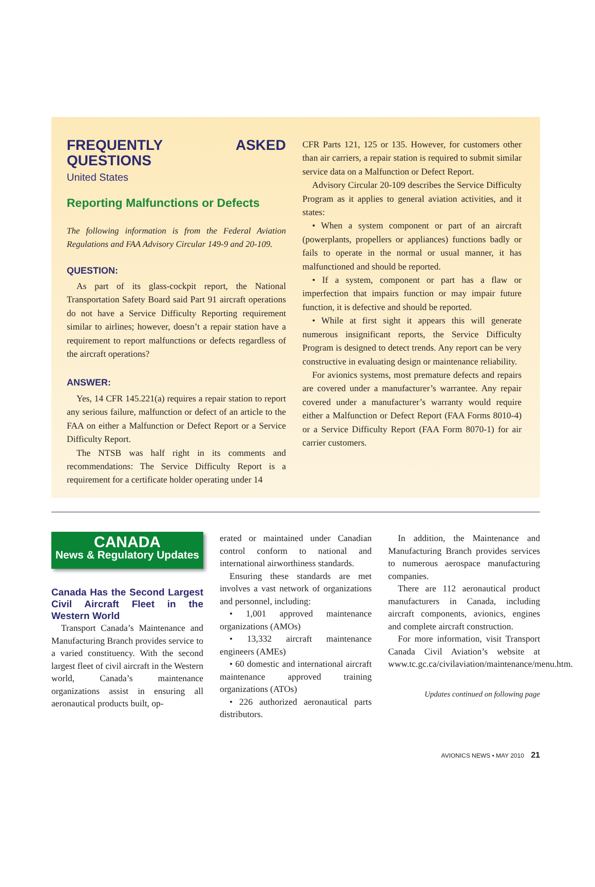FREQUENTLY ASKED QUESTIONS
United States
Reporting Malfunctions or Defects
The following information is from the Federal Aviation Regulations and FAA Advisory Circular 149-9 and 20-109.
QUESTION:
As part of its glass-cockpit report, the National Transportation Safety Board said Part 91 aircraft operations do not have a Service Difficulty Reporting requirement similar to airlines; however, doesn’t a repair station have a requirement to report malfunctions or defects regardless of the aircraft operations?
ANSWER:
Yes, 14 CFR 145.221(a) requires a repair station to report any serious failure, malfunction or defect of an article to the FAA on either a Malfunction or Defect Report or a Service Difficulty Report.
The NTSB was half right in its comments and recommendations: The Service Difficulty Report is a requirement for a certificate holder operating under 14
CFR Parts 121, 125 or 135. However, for customers other than air carriers, a repair station is required to submit similar service data on a Malfunction or Defect Report.
Advisory Circular 20-109 describes the Service Difficulty Program as it applies to general aviation activities, and it states:
• When a system component or part of an aircraft (powerplants, propellers or appliances) functions badly or fails to operate in the normal or usual manner, it has malfunctioned and should be reported.
• If a system, component or part has a flaw or imperfection that impairs function or may impair future function, it is defective and should be reported.
• While at first sight it appears this will generate numerous insignificant reports, the Service Difficulty Program is designed to detect trends. Any report can be very constructive in evaluating design or maintenance reliability.
For avionics systems, most premature defects and repairs are covered under a manufacturer’s warrantee. Any repair covered under a manufacturer’s warranty would require either a Malfunction or Defect Report (FAA Forms 8010-4) or a Service Difficulty Report (FAA Form 8070-1) for air carrier customers.
CANADA
News & Regulatory Updates
Canada Has the Second Largest Civil Aircraft Fleet in the Western World
Transport Canada’s Maintenance and Manufacturing Branch provides service to a varied constituency. With the second largest fleet of civil aircraft in the Western world, Canada’s maintenance organizations assist in ensuring all aeronautical products built, op-
erated or maintained under Canadian control conform to national and international airworthiness standards.
Ensuring these standards are met involves a vast network of organizations and personnel, including:
• 1,001 approved maintenance organizations (AMOs)
• 13,332 aircraft maintenance engineers (AMEs)
• 60 domestic and international aircraft maintenance approved training organizations (ATOs)
• 226 authorized aeronautical parts distributors.
In addition, the Maintenance and Manufacturing Branch provides services to numerous aerospace manufacturing companies.
There are 112 aeronautical product manufacturers in Canada, including aircraft components, avionics, engines and complete aircraft construction.
For more information, visit Transport Canada Civil Aviation’s website at www.tc.gc.ca/civilaviation/maintenance/menu.htm.
Updates continued on following page
AVIONICS NEWS • MAY 2010 21